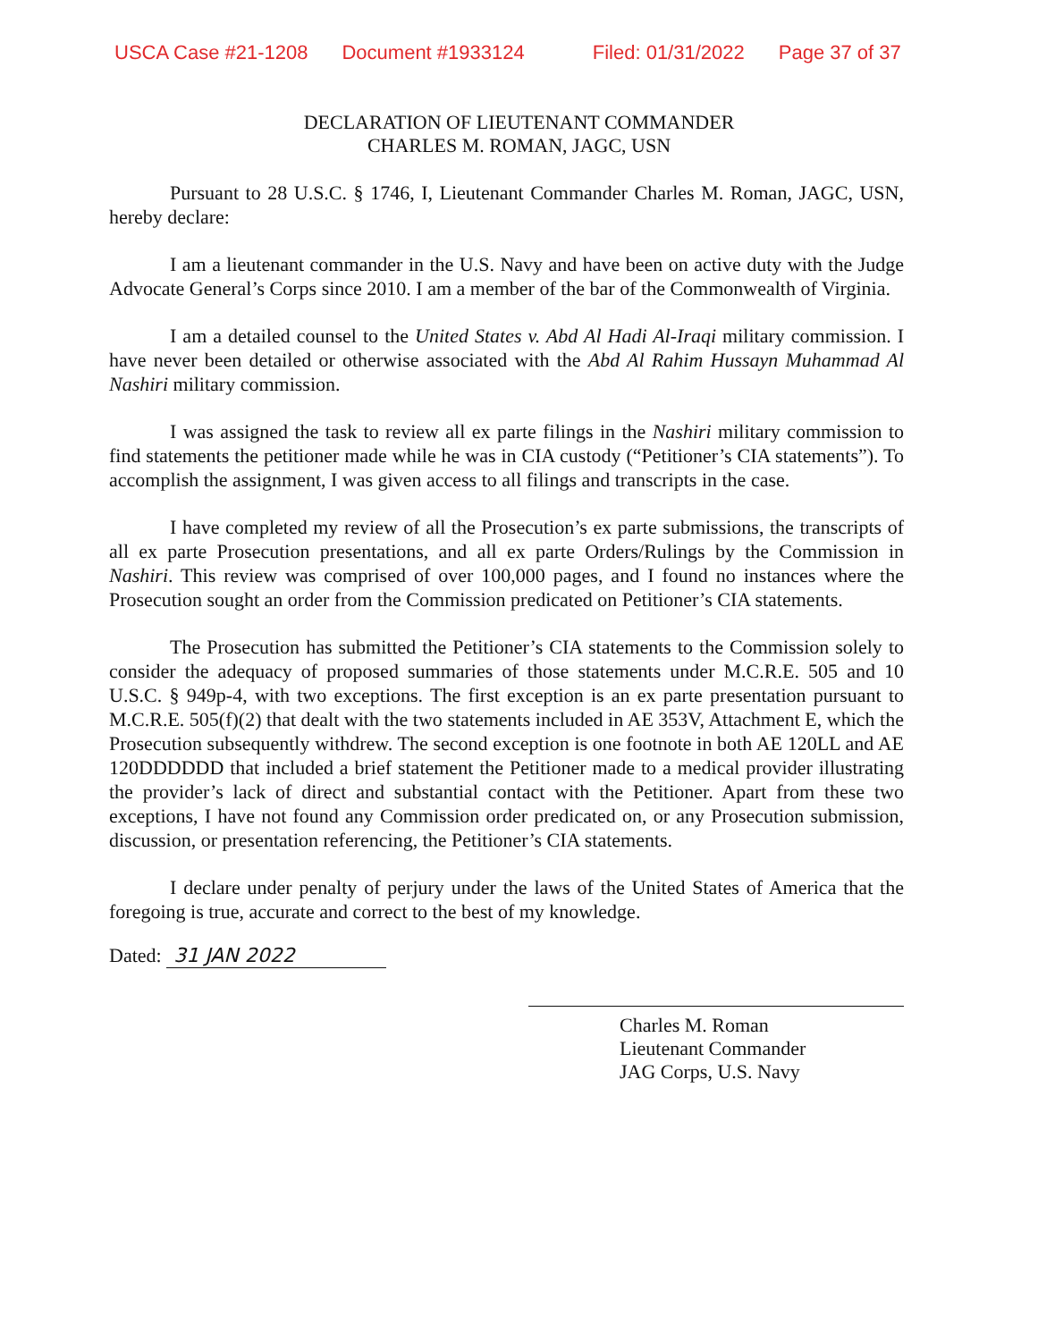USCA Case #21-1208 Document #1933124 Filed: 01/31/2022 Page 37 of 37
DECLARATION OF LIEUTENANT COMMANDER
CHARLES M. ROMAN, JAGC, USN
Pursuant to 28 U.S.C. § 1746, I, Lieutenant Commander Charles M. Roman, JAGC, USN, hereby declare:
I am a lieutenant commander in the U.S. Navy and have been on active duty with the Judge Advocate General’s Corps since 2010. I am a member of the bar of the Commonwealth of Virginia.
I am a detailed counsel to the United States v. Abd Al Hadi Al-Iraqi military commission. I have never been detailed or otherwise associated with the Abd Al Rahim Hussayn Muhammad Al Nashiri military commission.
I was assigned the task to review all ex parte filings in the Nashiri military commission to find statements the petitioner made while he was in CIA custody (“Petitioner’s CIA statements”). To accomplish the assignment, I was given access to all filings and transcripts in the case.
I have completed my review of all the Prosecution’s ex parte submissions, the transcripts of all ex parte Prosecution presentations, and all ex parte Orders/Rulings by the Commission in Nashiri. This review was comprised of over 100,000 pages, and I found no instances where the Prosecution sought an order from the Commission predicated on Petitioner’s CIA statements.
The Prosecution has submitted the Petitioner’s CIA statements to the Commission solely to consider the adequacy of proposed summaries of those statements under M.C.R.E. 505 and 10 U.S.C. § 949p-4, with two exceptions. The first exception is an ex parte presentation pursuant to M.C.R.E. 505(f)(2) that dealt with the two statements included in AE 353V, Attachment E, which the Prosecution subsequently withdrew. The second exception is one footnote in both AE 120LL and AE 120DDDDDD that included a brief statement the Petitioner made to a medical provider illustrating the provider’s lack of direct and substantial contact with the Petitioner. Apart from these two exceptions, I have not found any Commission order predicated on, or any Prosecution submission, discussion, or presentation referencing, the Petitioner’s CIA statements.
I declare under penalty of perjury under the laws of the United States of America that the foregoing is true, accurate and correct to the best of my knowledge.
Dated: 31 JAN 2022
Charles M. Roman
Lieutenant Commander
JAG Corps, U.S. Navy